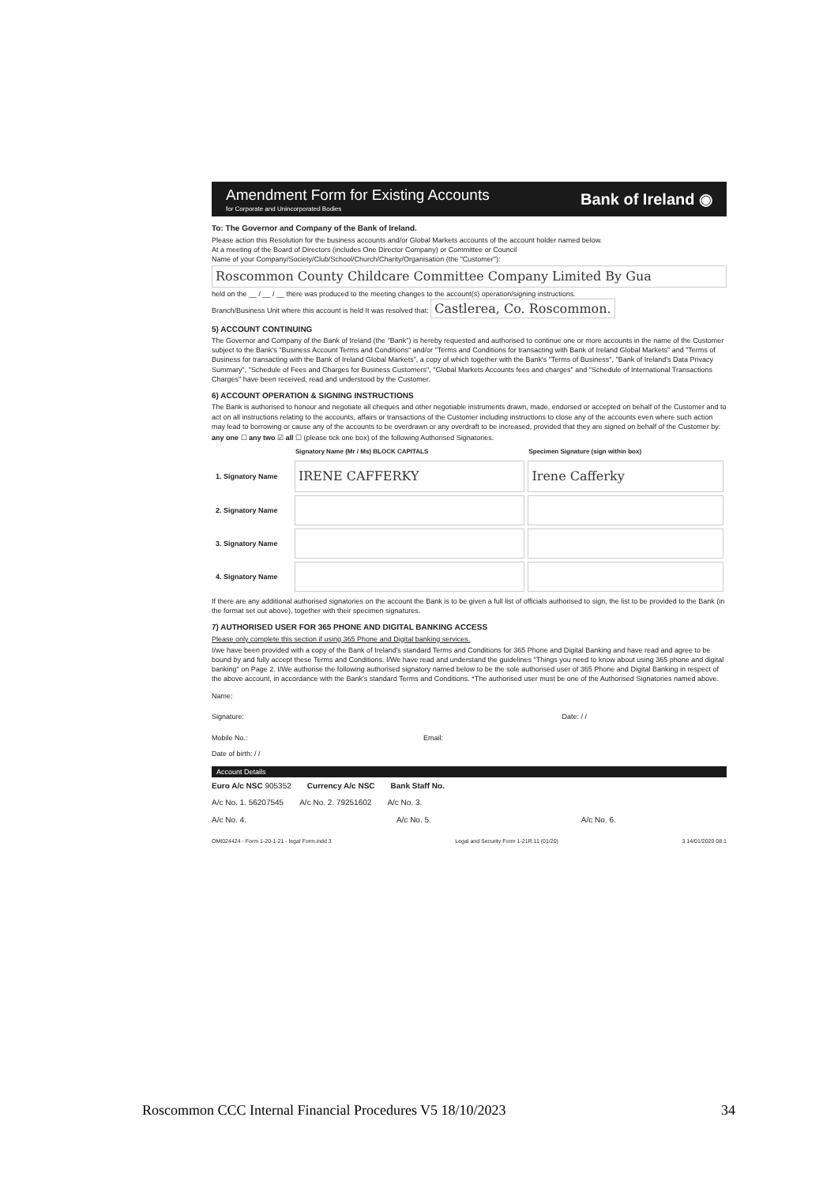Amendment Form for Existing Accounts
for Corporate and Unincorporated Bodies
Bank of Ireland ◉
To: The Governor and Company of the Bank of Ireland.
Please action this Resolution for the business accounts and/or Global Markets accounts of the account holder named below.
At a meeting of the Board of Directors (includes One Director Company) or Committee or Council
Name of your Company/Society/Club/School/Church/Charity/Organisation (the "Customer"):
Roscommon County Childcare Committee Company Limited By Gua
held on the __ / __ / __ there was produced to the meeting changes to the account(s) operation/signing instructions.
Branch/Business Unit where this account is held It was resolved that: Castlerea, Co. Roscommon.
5) ACCOUNT CONTINUING
The Governor and Company of the Bank of Ireland (the "Bank") is hereby requested and authorised to continue one or more accounts in the name of the Customer subject to the Bank's "Business Account Terms and Conditions" and/or "Terms and Conditions for transacting with Bank of Ireland Global Markets" and "Terms of Business for transacting with the Bank of Ireland Global Markets", a copy of which together with the Bank's "Terms of Business", "Bank of Ireland's Data Privacy Summary", "Schedule of Fees and Charges for Business Customers", "Global Markets Accounts fees and charges" and "Schedule of International Transactions Charges" have been received, read and understood by the Customer.
6) ACCOUNT OPERATION & SIGNING INSTRUCTIONS
The Bank is authorised to honour and negotiate all cheques and other negotiable instruments drawn, made, endorsed or accepted on behalf of the Customer and to act on all instructions relating to the accounts, affairs or transactions of the Customer including instructions to close any of the accounts even where such action may lead to borrowing or cause any of the accounts to be overdrawn or any overdraft to be increased, provided that they are signed on behalf of the Customer by:
any one ☐ any two ☑ all ☐ (please tick one box) of the following Authorised Signatories.
| | Signatory Name (Mr / Ms) BLOCK CAPITALS | Specimen Signature (sign within box) |
| --- | --- | --- |
| 1. Signatory Name | IRENE CAFFERKY | Irene Cafferky |
| 2. Signatory Name | | |
| 3. Signatory Name | | |
| 4. Signatory Name | | |
If there are any additional authorised signatories on the account the Bank is to be given a full list of officials authorised to sign, the list to be provided to the Bank (in the format set out above), together with their specimen signatures.
7) AUTHORISED USER FOR 365 PHONE AND DIGITAL BANKING ACCESS
Please only complete this section if using 365 Phone and Digital banking services.
I/we have been provided with a copy of the Bank of Ireland's standard Terms and Conditions for 365 Phone and Digital Banking and have read and agree to be bound by and fully accept these Terms and Conditions. I/We have read and understand the guidelines "Things you need to know about using 365 phone and digital banking" on Page 2. I/We authorise the following authorised signatory named below to be the sole authorised user of 365 Phone and Digital Banking in respect of the above account, in accordance with the Bank's standard Terms and Conditions. *The authorised user must be one of the Authorised Signatories named above.
Name:
Signature: Date: / /
Mobile No.: Email:
Date of birth: / /
Account Details
Euro A/c NSC 905352 Currency A/c NSC Bank Staff No.
A/c No. 1. 56207545 A/c No. 2. 79251602 A/c No. 3.
A/c No. 4. A/c No. 5. A/c No. 6.
OMI024424 - Form 1-20-1-21 - legal Form.indd 3 Legal and Security Form 1-21R.11 (01/20) 3 14/01/2020 08:1
Roscommon CCC Internal Financial Procedures V5 18/10/2023 34